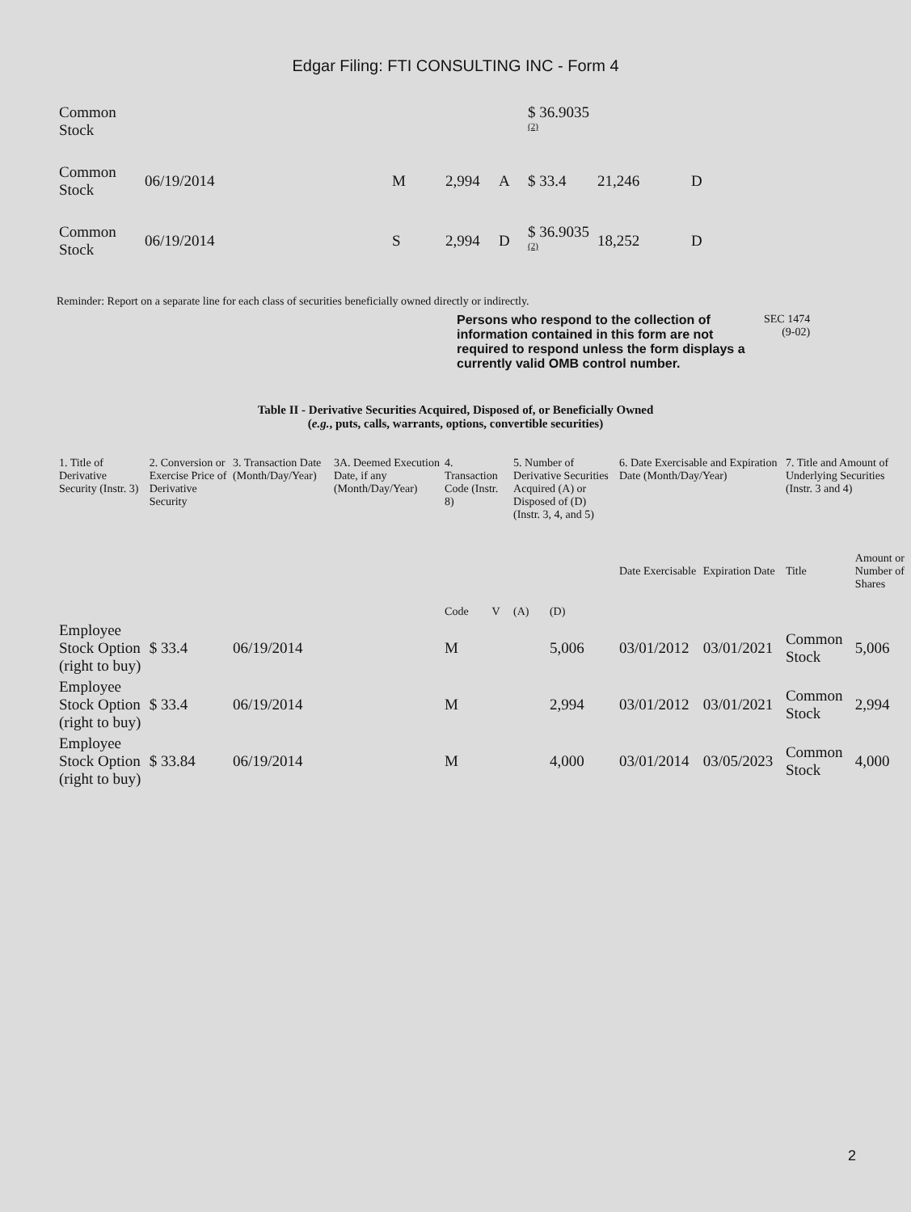Edgar Filing: FTI CONSULTING INC - Form 4
| Common Stock | | | | | $ 36.9035 <sup>(2)</sup> | | |
| Common Stock | 06/19/2014 | M | 2,994 | A | $ 33.4 | 21,246 | D |
| Common Stock | 06/19/2014 | S | 2,994 | D | $ 36.9035 <sup>(2)</sup> | 18,252 | D |
Reminder: Report on a separate line for each class of securities beneficially owned directly or indirectly.
Persons who respond to the collection of information contained in this form are not required to respond unless the form displays a currently valid OMB control number. SEC 1474
(9-02)
Table II - Derivative Securities Acquired, Disposed of, or Beneficially Owned
(e.g., puts, calls, warrants, options, convertible securities)
| 1. Title of Derivative Security (Instr. 3) | 2. Conversion or Exercise Price of Derivative Security | 3. Transaction Date (Month/Day/Year) | 3A. Deemed Execution Date, if any (Month/Day/Year) | 4. Transaction Code (Instr. 8) | | 5. Number of Derivative Securities Acquired (A) or Disposed of (D) (Instr. 3, 4, and 5) | | 6. Date Exercisable and Expiration Date (Month/Day/Year) | | 7. Title and Amount of Underlying Securities (Instr. 3 and 4) | |
| --- | --- | --- | --- | --- | --- | --- | --- | --- | --- | --- | --- |
| | | | | Code | V | (A) | (D) | Date Exercisable | Expiration Date | Title | Amount or Number of Shares |
| Employee Stock Option (right to buy) | $ 33.4 | 06/19/2014 | | M | | | 5,006 | 03/01/2012 | 03/01/2021 | Common Stock | 5,006 |
| Employee Stock Option (right to buy) | $ 33.4 | 06/19/2014 | | M | | | 2,994 | 03/01/2012 | 03/01/2021 | Common Stock | 2,994 |
| Employee Stock Option (right to buy) | $ 33.84 | 06/19/2014 | | M | | | 4,000 | 03/01/2014 | 03/05/2023 | Common Stock | 4,000 |
2